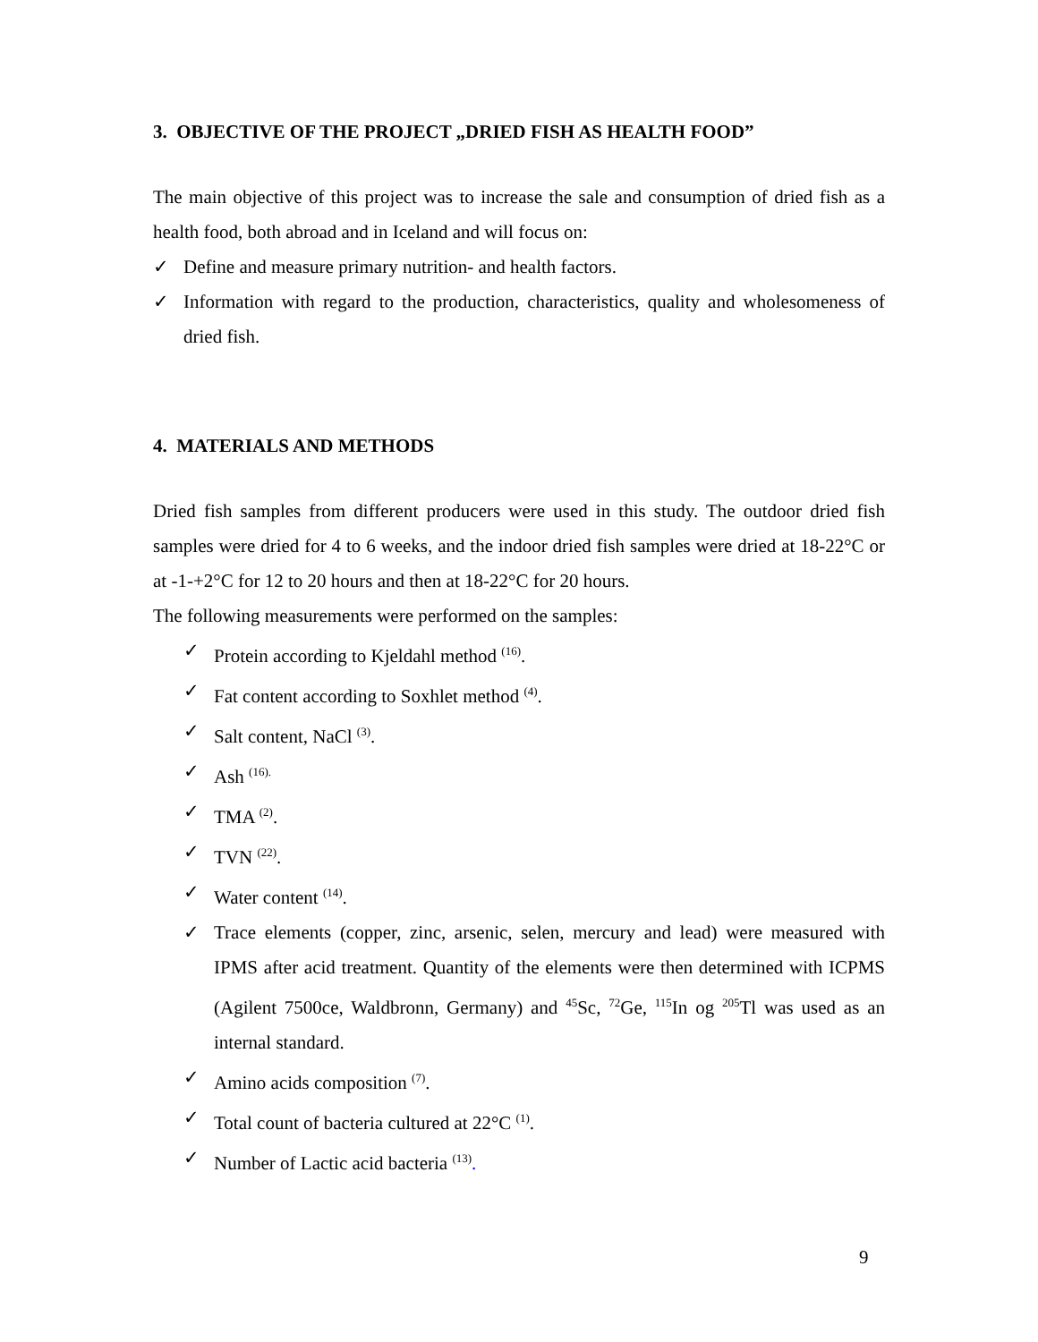3. OBJECTIVE OF THE PROJECT „DRIED FISH AS HEALTH FOOD”
The main objective of this project was to increase the sale and consumption of dried fish as a health food, both abroad and in Iceland and will focus on:
✓ Define and measure primary nutrition- and health factors.
✓ Information with regard to the production, characteristics, quality and wholesomeness of dried fish.
4. MATERIALS AND METHODS
Dried fish samples from different producers were used in this study. The outdoor dried fish samples were dried for 4 to 6 weeks, and the indoor dried fish samples were dried at 18-22°C or at -1-+2°C for 12 to 20 hours and then at 18-22°C for 20 hours.
The following measurements were performed on the samples:
✓ Protein according to Kjeldahl method <sup>(16)</sup>.
✓ Fat content according to Soxhlet method <sup>(4)</sup>.
✓ Salt content, NaCl <sup>(3)</sup>.
✓ Ash <sup>(16).</sup>
✓ TMA <sup>(2)</sup>.
✓ TVN <sup>(22)</sup>.
✓ Water content <sup>(14)</sup>.
✓ Trace elements (copper, zinc, arsenic, selen, mercury and lead) were measured with IPMS after acid treatment. Quantity of the elements were then determined with ICPMS (Agilent 7500ce, Waldbronn, Germany) and <sup>45</sup>Sc, <sup>72</sup>Ge, <sup>115</sup>In og <sup>205</sup>Tl was used as an internal standard.
✓ Amino acids composition <sup>(7)</sup>.
✓ Total count of bacteria cultured at 22°C <sup>(1)</sup>.
✓ Number of Lactic acid bacteria <sup>(13)</sup>.
9